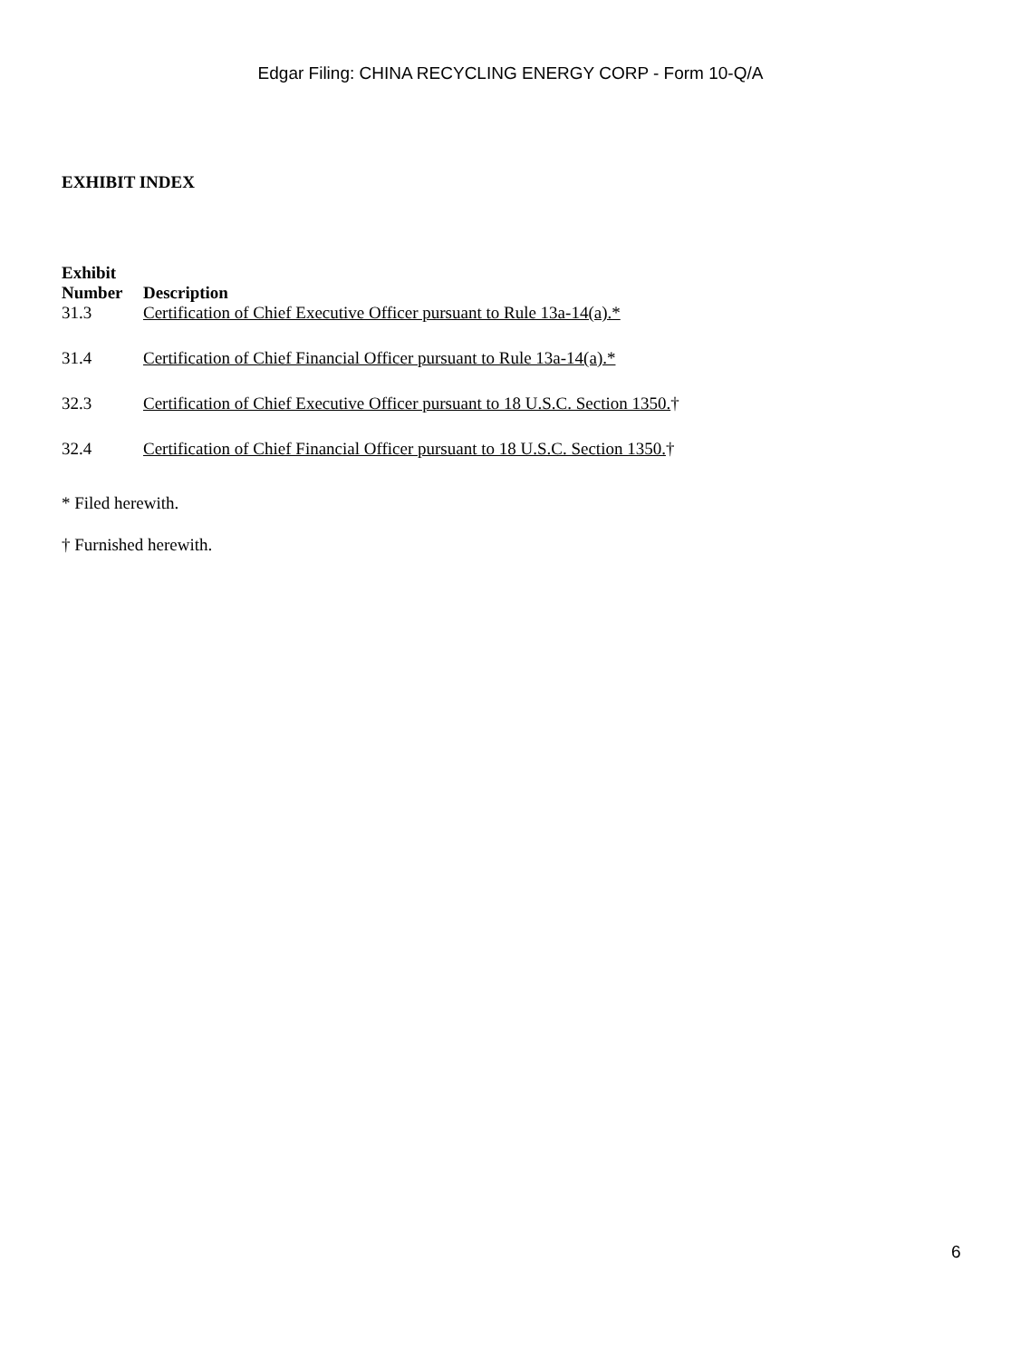Edgar Filing: CHINA RECYCLING ENERGY CORP - Form 10-Q/A
EXHIBIT INDEX
| Exhibit Number | Description |
| --- | --- |
| 31.3 | Certification of Chief Executive Officer pursuant to Rule 13a-14(a).* |
| 31.4 | Certification of Chief Financial Officer pursuant to Rule 13a-14(a).* |
| 32.3 | Certification of Chief Executive Officer pursuant to 18 U.S.C. Section 1350. † |
| 32.4 | Certification of Chief Financial Officer pursuant to 18 U.S.C. Section 1350. † |
* Filed herewith.
† Furnished herewith.
6